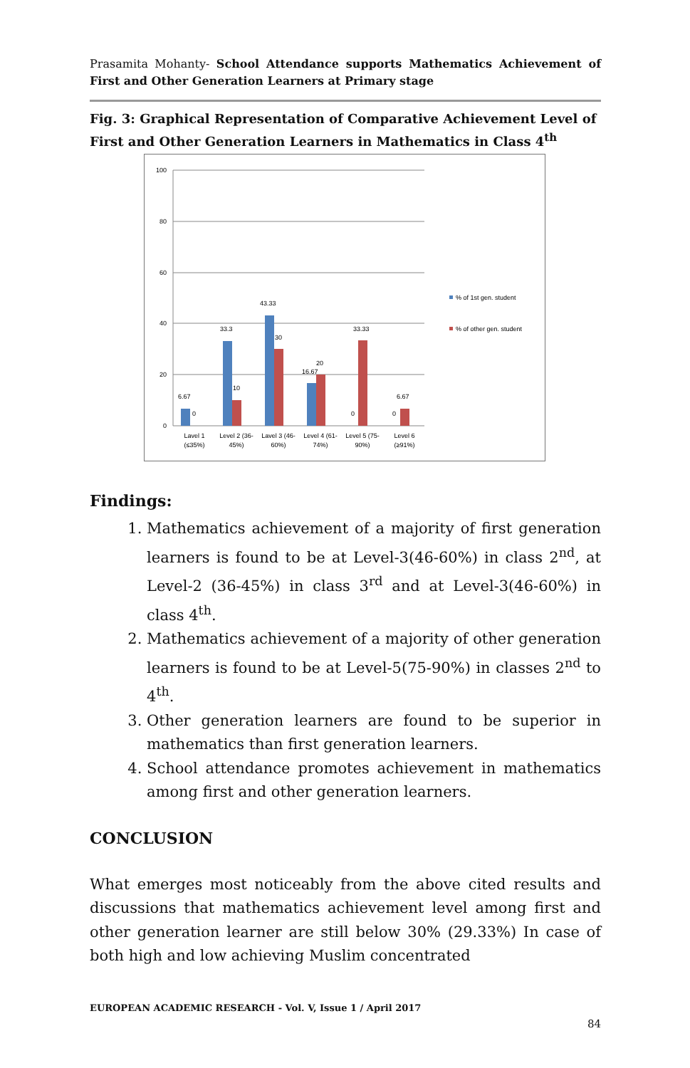Prasamita Mohanty- School Attendance supports Mathematics Achievement of First and Other Generation Learners at Primary stage
Fig. 3: Graphical Representation of Comparative Achievement Level of First and Other Generation Learners in Mathematics in Class 4<sup>th</sup>
100
80
60
40
20
0
6.67
0
33.3
10
43.33
30
20
16.67
0
33.33
0
6.67
Lavel 1
(≤35%)
Level 2 (36-
45%)
Lavel 3 (46-
60%)
Level 4 (61-
74%)
Level 5 (75-
90%)
Level 6
(≥91%)
% of 1st gen. student
% of other gen. student
Findings:
1. Mathematics achievement of a majority of first generation learners is found to be at Level-3(46-60%) in class 2<sup>nd</sup>, at Level-2 (36-45%) in class 3<sup>rd</sup> and at Level-3(46-60%) in class 4<sup>th</sup>.
2. Mathematics achievement of a majority of other generation learners is found to be at Level-5(75-90%) in classes 2<sup>nd</sup> to 4<sup>th</sup>.
3. Other generation learners are found to be superior in mathematics than first generation learners.
4. School attendance promotes achievement in mathematics among first and other generation learners.
CONCLUSION
What emerges most noticeably from the above cited results and discussions that mathematics achievement level among first and other generation learner are still below 30% (29.33%) In case of both high and low achieving Muslim concentrated
EUROPEAN ACADEMIC RESEARCH - Vol. V, Issue 1 / April 2017
84